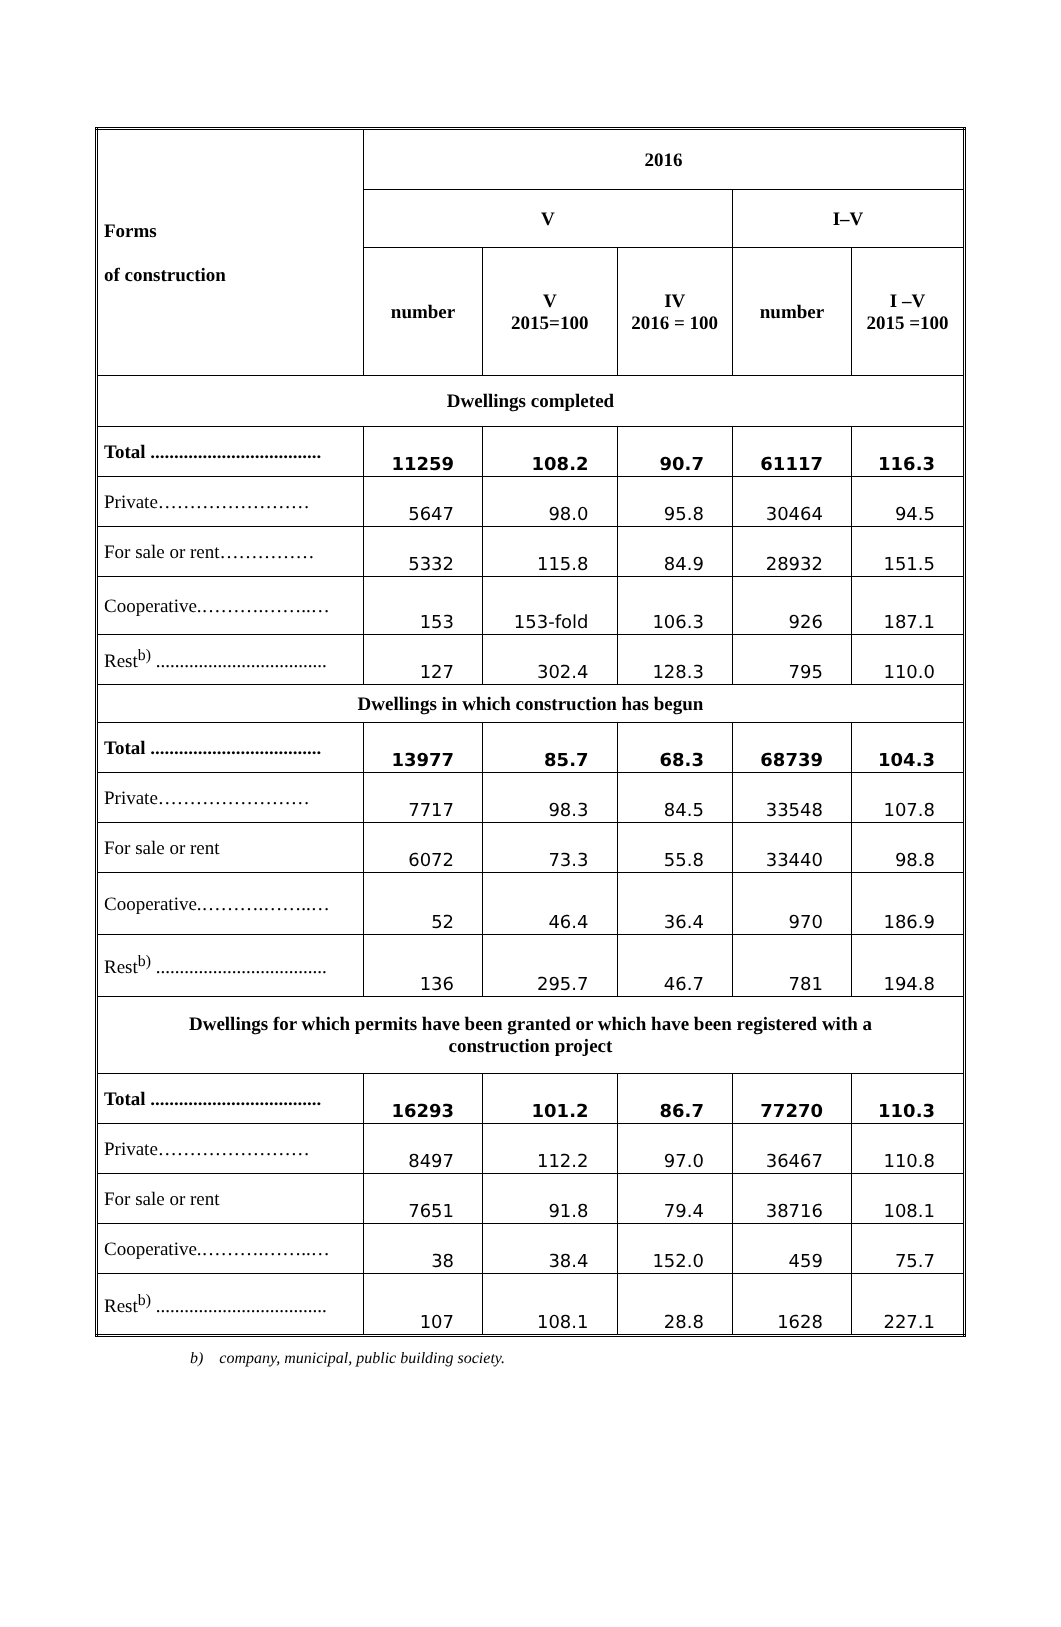| Forms of construction | 2016 | | | | |
| --- | --- | --- | --- | --- | --- |
| | V | | | I–V | |
| | number | V 2015=100 | IV 2016 = 100 | number | I –V 2015 =100 |
| Dwellings completed | | | | | |
| Total .................................... | 11259 | 108.2 | 90.7 | 61117 | 116.3 |
| Private…………………… | 5647 | 98.0 | 95.8 | 30464 | 94.5 |
| For sale or rent…………… | 5332 | 115.8 | 84.9 | 28932 | 151.5 |
| Cooperative.……….……..… | 153 | 153-fold | 106.3 | 926 | 187.1 |
| Rest<sup>b)</sup> .................................... | 127 | 302.4 | 128.3 | 795 | 110.0 |
| Dwellings in which construction has begun | | | | | |
| Total .................................... | 13977 | 85.7 | 68.3 | 68739 | 104.3 |
| Private…………………… | 7717 | 98.3 | 84.5 | 33548 | 107.8 |
| For sale or rent | 6072 | 73.3 | 55.8 | 33440 | 98.8 |
| Cooperative.……….……..… | 52 | 46.4 | 36.4 | 970 | 186.9 |
| Rest<sup>b)</sup> .................................... | 136 | 295.7 | 46.7 | 781 | 194.8 |
| Dwellings for which permits have been granted or which have been registered with a construction project | | | | | |
| Total .................................... | 16293 | 101.2 | 86.7 | 77270 | 110.3 |
| Private…………………… | 8497 | 112.2 | 97.0 | 36467 | 110.8 |
| For sale or rent | 7651 | 91.8 | 79.4 | 38716 | 108.1 |
| Cooperative.……….……..… | 38 | 38.4 | 152.0 | 459 | 75.7 |
| Rest<sup>b)</sup> .................................... | 107 | 108.1 | 28.8 | 1628 | 227.1 |
b) company, municipal, public building society.